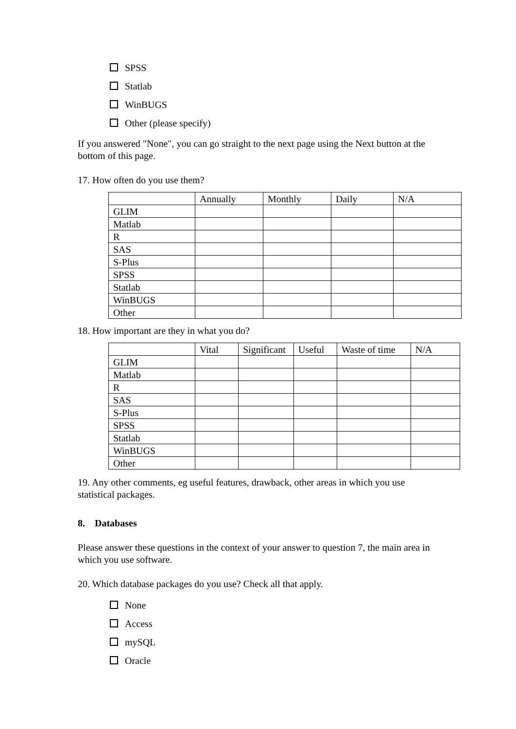SPSS
Statlab
WinBUGS
Other (please specify)
If you answered "None", you can go straight to the next page using the Next button at the bottom of this page.
17. How often do you use them?
| | Annually | Monthly | Daily | N/A |
| GLIM | | | | |
| Matlab | | | | |
| R | | | | |
| SAS | | | | |
| S-Plus | | | | |
| SPSS | | | | |
| Statlab | | | | |
| WinBUGS | | | | |
| Other | | | | |
18. How important are they in what you do?
| | Vital | Significant | Useful | Waste of time | N/A |
| GLIM | | | | | |
| Matlab | | | | | |
| R | | | | | |
| SAS | | | | | |
| S-Plus | | | | | |
| SPSS | | | | | |
| Statlab | | | | | |
| WinBUGS | | | | | |
| Other | | | | | |
19. Any other comments, eg useful features, drawback, other areas in which you use statistical packages.
8. Databases
Please answer these questions in the context of your answer to question 7, the main area in which you use software.
20. Which database packages do you use? Check all that apply.
None
Access
mySQL
Oracle